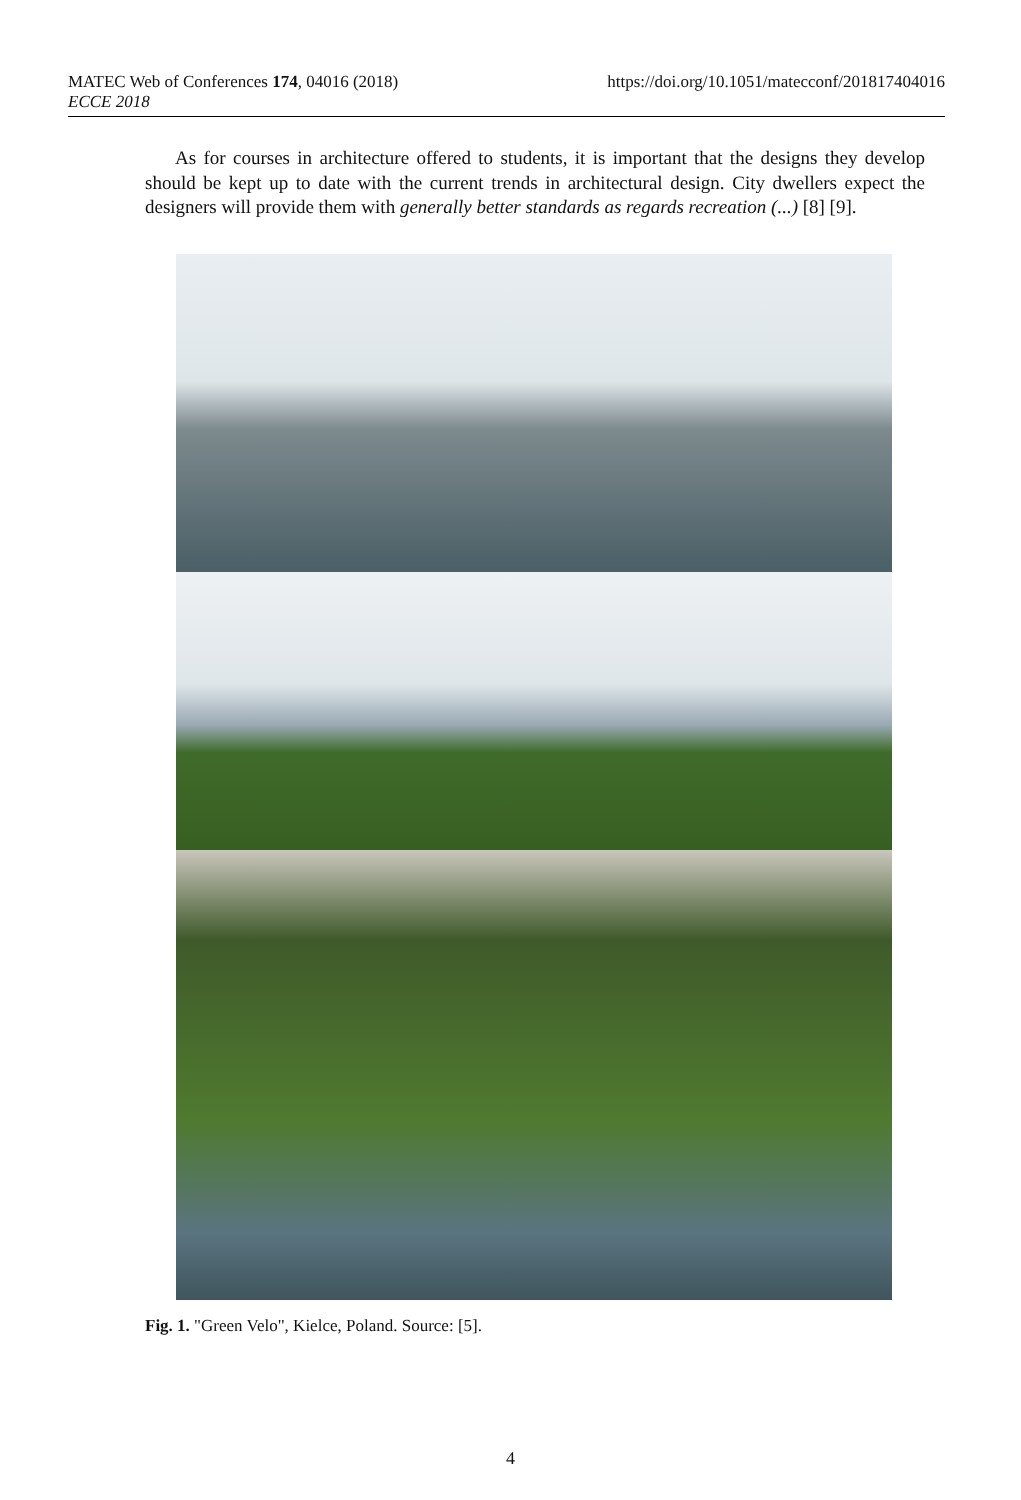MATEC Web of Conferences 174, 04016 (2018) https://doi.org/10.1051/matecconf/201817404016
ECCE 2018
As for courses in architecture offered to students, it is important that the designs they develop should be kept up to date with the current trends in architectural design. City dwellers expect the designers will provide them with generally better standards as regards recreation (...) [8] [9].
Fig. 1. "Green Velo", Kielce, Poland. Source: [5].
4